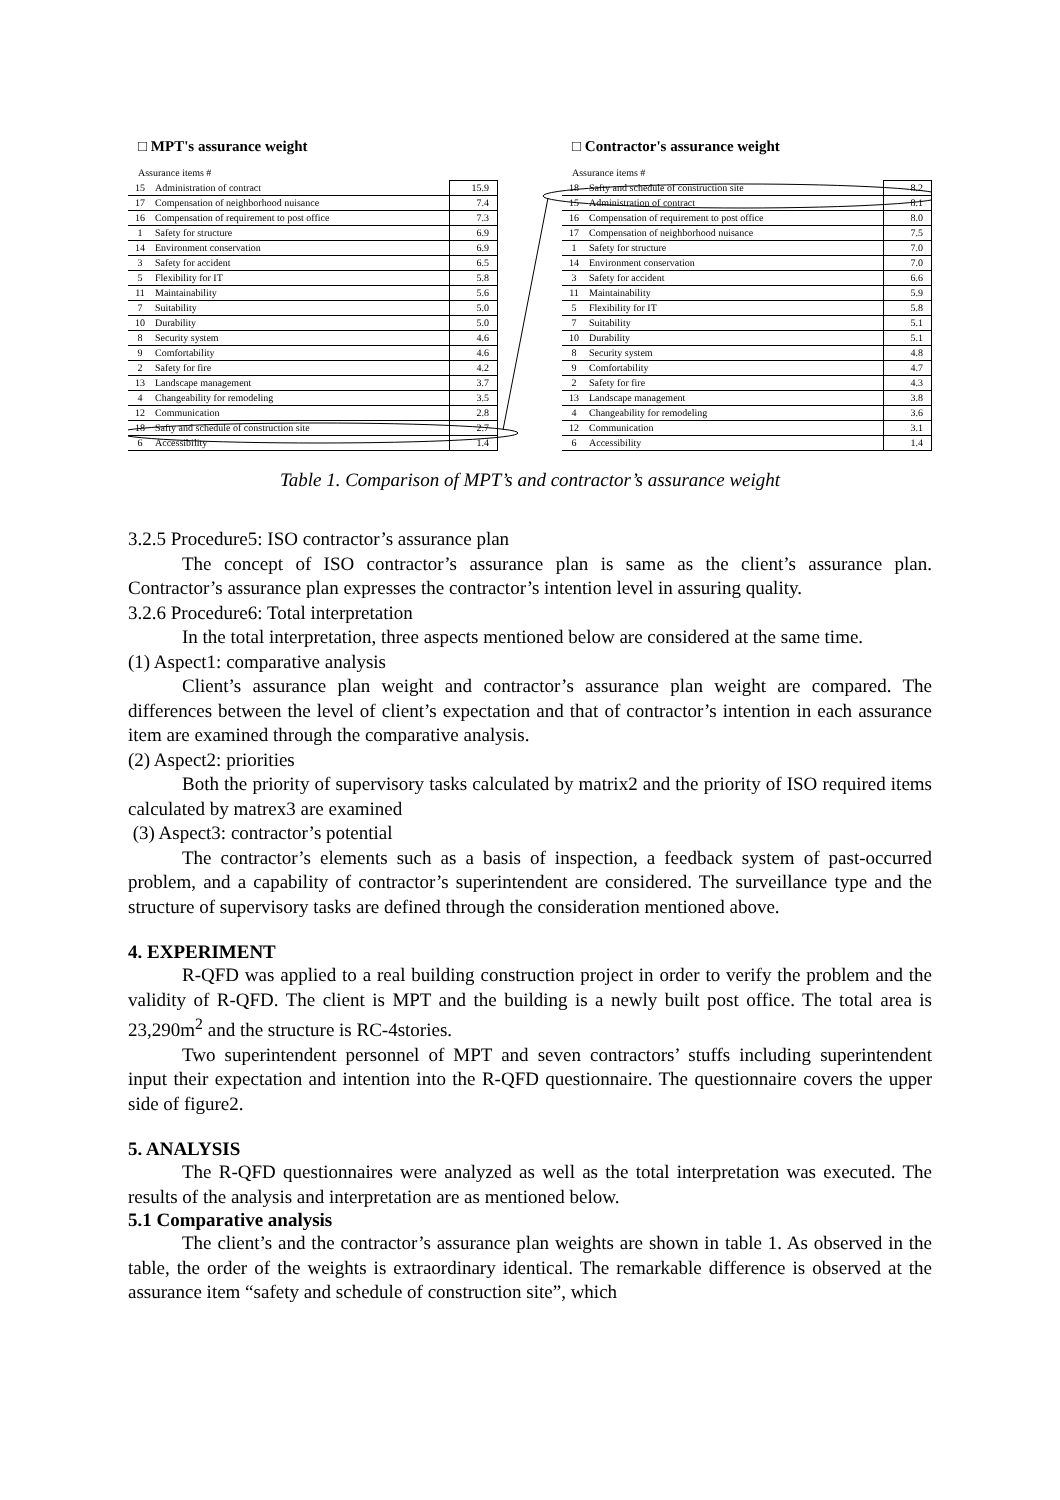□ MPT's assurance weight
Assurance items #
| 15 | Administration of contract | 15.9 |
| 17 | Compensation of neighborhood nuisance | 7.4 |
| 16 | Compensation of requirement to post office | 7.3 |
| 1 | Safety for structure | 6.9 |
| 14 | Environment conservation | 6.9 |
| 3 | Safety for accident | 6.5 |
| 5 | Flexibility for IT | 5.8 |
| 11 | Maintainability | 5.6 |
| 7 | Suitability | 5.0 |
| 10 | Durability | 5.0 |
| 8 | Security system | 4.6 |
| 9 | Comfortability | 4.6 |
| 2 | Safety for fire | 4.2 |
| 13 | Landscape management | 3.7 |
| 4 | Changeability for remodeling | 3.5 |
| 12 | Communication | 2.8 |
| 18 | Safty and schedule of construction site | 2.7 |
| 6 | Accessibility | 1.4 |
□ Contractor's assurance weight
Assurance items #
| 18 | Safty and schedule of construction site | 8.2 |
| 15 | Administration of contract | 8.1 |
| 16 | Compensation of requirement to post office | 8.0 |
| 17 | Compensation of neighborhood nuisance | 7.5 |
| 1 | Safety for structure | 7.0 |
| 14 | Environment conservation | 7.0 |
| 3 | Safety for accident | 6.6 |
| 11 | Maintainability | 5.9 |
| 5 | Flexibility for IT | 5.8 |
| 7 | Suitability | 5.1 |
| 10 | Durability | 5.1 |
| 8 | Security system | 4.8 |
| 9 | Comfortability | 4.7 |
| 2 | Safety for fire | 4.3 |
| 13 | Landscape management | 3.8 |
| 4 | Changeability for remodeling | 3.6 |
| 12 | Communication | 3.1 |
| 6 | Accessibility | 1.4 |
Table 1. Comparison of MPT’s and contractor’s assurance weight
3.2.5 Procedure5: ISO contractor’s assurance plan
The concept of ISO contractor’s assurance plan is same as the client’s assurance plan. Contractor’s assurance plan expresses the contractor’s intention level in assuring quality.
3.2.6 Procedure6: Total interpretation
In the total interpretation, three aspects mentioned below are considered at the same time.
(1) Aspect1: comparative analysis
Client’s assurance plan weight and contractor’s assurance plan weight are compared. The differences between the level of client’s expectation and that of contractor’s intention in each assurance item are examined through the comparative analysis.
(2) Aspect2: priorities
Both the priority of supervisory tasks calculated by matrix2 and the priority of ISO required items calculated by matrex3 are examined
(3) Aspect3: contractor’s potential
The contractor’s elements such as a basis of inspection, a feedback system of past-occurred problem, and a capability of contractor’s superintendent are considered. The surveillance type and the structure of supervisory tasks are defined through the consideration mentioned above.
4. EXPERIMENT
R-QFD was applied to a real building construction project in order to verify the problem and the validity of R-QFD. The client is MPT and the building is a newly built post office. The total area is 23,290m<sup>2</sup> and the structure is RC-4stories.
Two superintendent personnel of MPT and seven contractors’ stuffs including superintendent input their expectation and intention into the R-QFD questionnaire. The questionnaire covers the upper side of figure2.
5. ANALYSIS
The R-QFD questionnaires were analyzed as well as the total interpretation was executed. The results of the analysis and interpretation are as mentioned below.
5.1 Comparative analysis
The client’s and the contractor’s assurance plan weights are shown in table 1. As observed in the table, the order of the weights is extraordinary identical. The remarkable difference is observed at the assurance item “safety and schedule of construction site”, which